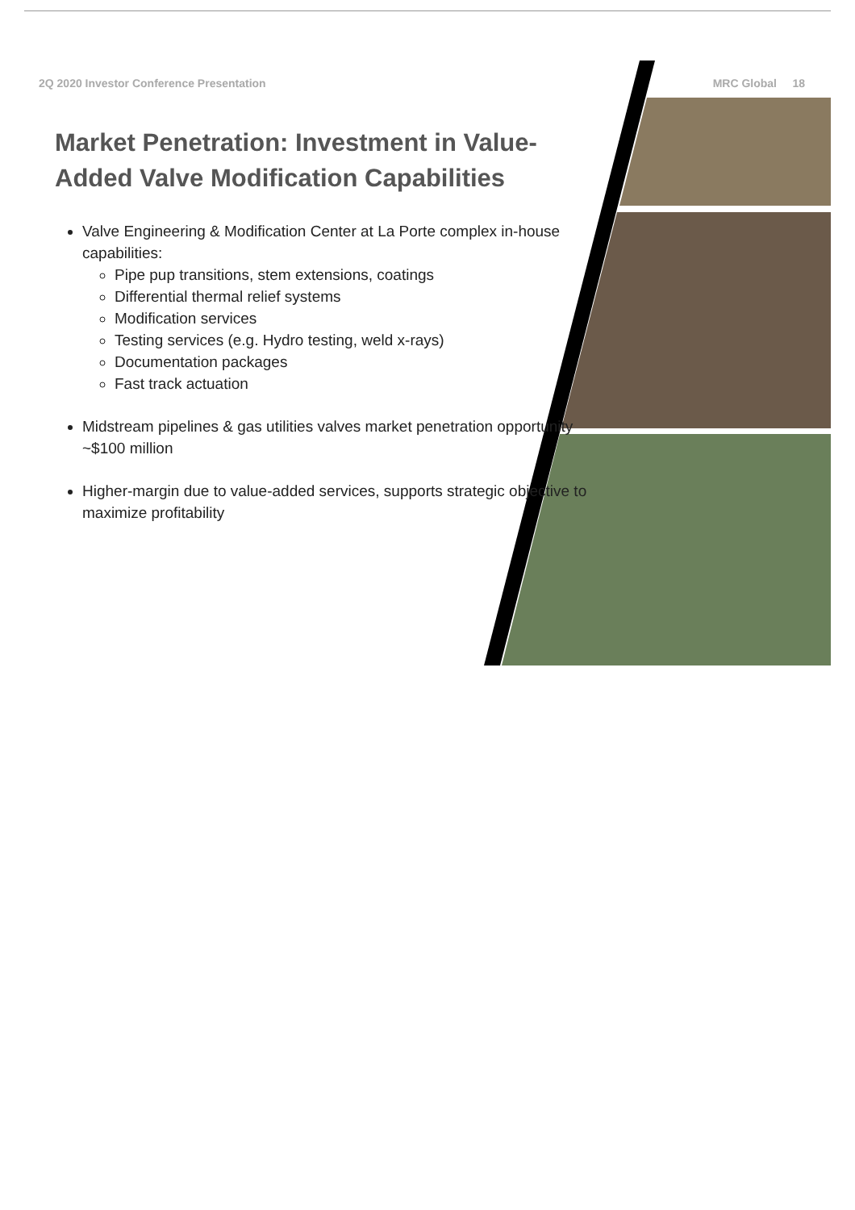2Q 2020 Investor Conference Presentation MRC Global 18
Market Penetration: Investment in Value-Added Valve Modification Capabilities
Valve Engineering & Modification Center at La Porte complex in-house capabilities:
Pipe pup transitions, stem extensions, coatings
Differential thermal relief systems
Modification services
Testing services (e.g. Hydro testing, weld x-rays)
Documentation packages
Fast track actuation
Midstream pipelines & gas utilities valves market penetration opportunity ~$100 million
Higher-margin due to value-added services, supports strategic objective to maximize profitability